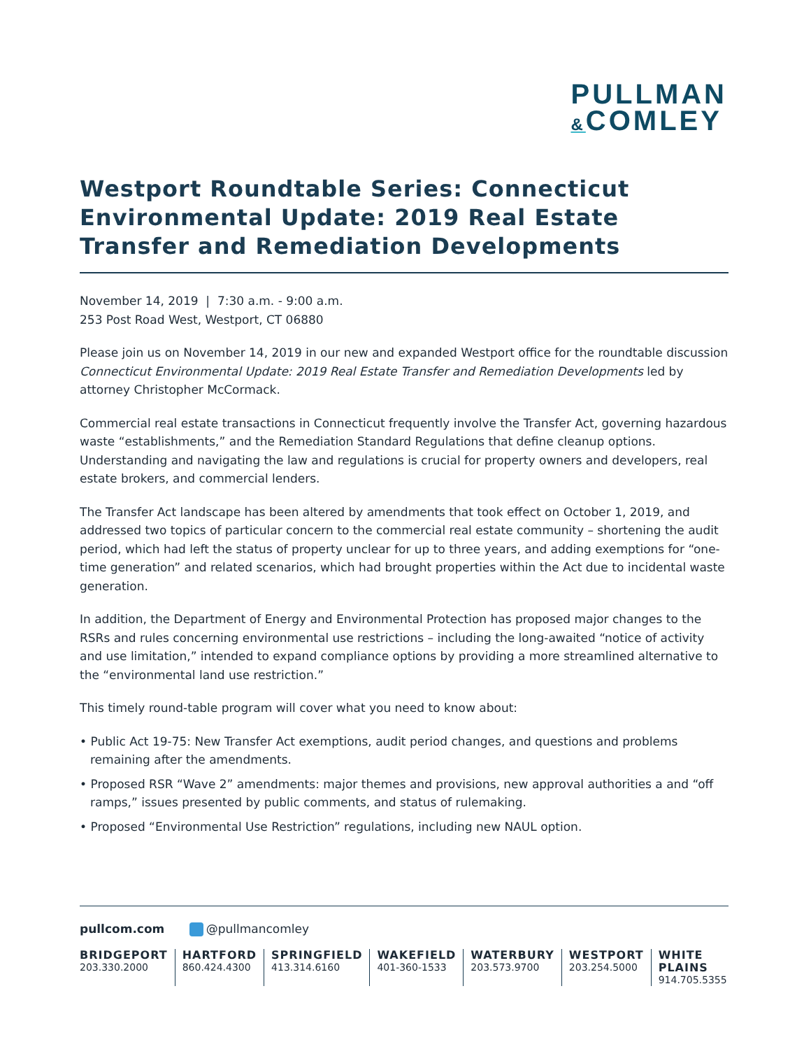PULLMAN
&COMLEY
Westport Roundtable Series: Connecticut Environmental Update: 2019 Real Estate Transfer and Remediation Developments
November 14, 2019 | 7:30 a.m. - 9:00 a.m.
253 Post Road West, Westport, CT 06880
Please join us on November 14, 2019 in our new and expanded Westport office for the roundtable discussion Connecticut Environmental Update: 2019 Real Estate Transfer and Remediation Developments led by attorney Christopher McCormack.
Commercial real estate transactions in Connecticut frequently involve the Transfer Act, governing hazardous waste “establishments,” and the Remediation Standard Regulations that define cleanup options. Understanding and navigating the law and regulations is crucial for property owners and developers, real estate brokers, and commercial lenders.
The Transfer Act landscape has been altered by amendments that took effect on October 1, 2019, and addressed two topics of particular concern to the commercial real estate community – shortening the audit period, which had left the status of property unclear for up to three years, and adding exemptions for “one-time generation” and related scenarios, which had brought properties within the Act due to incidental waste generation.
In addition, the Department of Energy and Environmental Protection has proposed major changes to the RSRs and rules concerning environmental use restrictions – including the long-awaited “notice of activity and use limitation,” intended to expand compliance options by providing a more streamlined alternative to the “environmental land use restriction.”
This timely round-table program will cover what you need to know about:
• Public Act 19-75: New Transfer Act exemptions, audit period changes, and questions and problems remaining after the amendments.
• Proposed RSR “Wave 2” amendments: major themes and provisions, new approval authorities a and “off ramps,” issues presented by public comments, and status of rulemaking.
• Proposed “Environmental Use Restriction” regulations, including new NAUL option.
pullcom.com @pullmancomley
BRIDGEPORT
203.330.2000
HARTFORD
860.424.4300
SPRINGFIELD
413.314.6160
WAKEFIELD
401-360-1533
WATERBURY
203.573.9700
WESTPORT
203.254.5000
WHITE PLAINS
914.705.5355